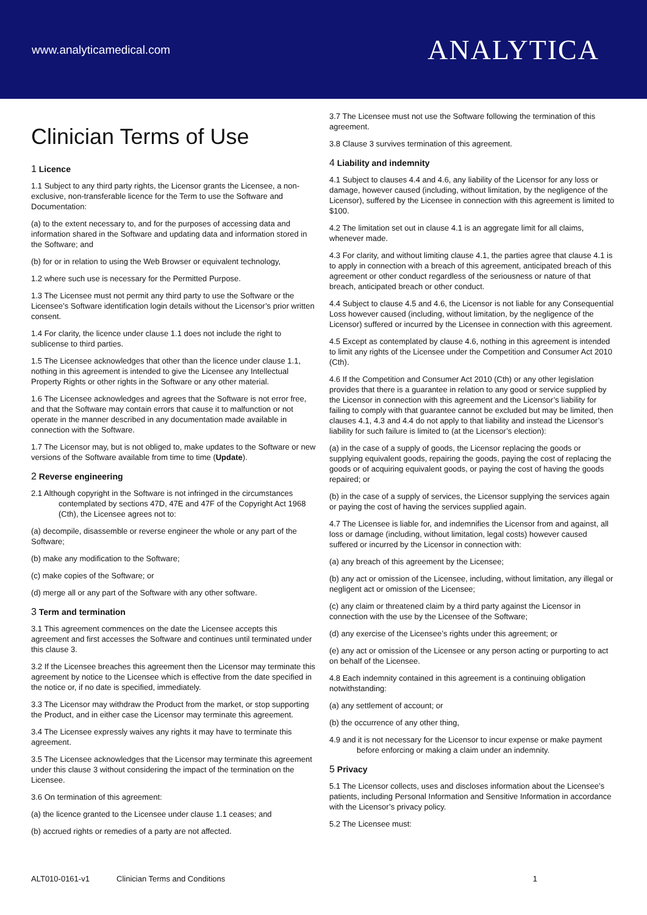www.analyticamedical.com
ANALYTICA
Clinician Terms of Use
1 Licence
1.1 Subject to any third party rights, the Licensor grants the Licensee, a non-exclusive, non-transferable licence for the Term to use the Software and Documentation:
(a) to the extent necessary to, and for the purposes of accessing data and information shared in the Software and updating data and information stored in the Software; and
(b) for or in relation to using the Web Browser or equivalent technology,
1.2 where such use is necessary for the Permitted Purpose.
1.3 The Licensee must not permit any third party to use the Software or the Licensee’s Software identification login details without the Licensor’s prior written consent.
1.4 For clarity, the licence under clause 1.1 does not include the right to sublicense to third parties.
1.5 The Licensee acknowledges that other than the licence under clause 1.1, nothing in this agreement is intended to give the Licensee any Intellectual Property Rights or other rights in the Software or any other material.
1.6 The Licensee acknowledges and agrees that the Software is not error free, and that the Software may contain errors that cause it to malfunction or not operate in the manner described in any documentation made available in connection with the Software.
1.7 The Licensor may, but is not obliged to, make updates to the Software or new versions of the Software available from time to time (Update).
2 Reverse engineering
2.1 Although copyright in the Software is not infringed in the circumstances contemplated by sections 47D, 47E and 47F of the Copyright Act 1968 (Cth), the Licensee agrees not to:
(a) decompile, disassemble or reverse engineer the whole or any part of the Software;
(b) make any modification to the Software;
(c) make copies of the Software; or
(d) merge all or any part of the Software with any other software.
3 Term and termination
3.1 This agreement commences on the date the Licensee accepts this agreement and first accesses the Software and continues until terminated under this clause 3.
3.2 If the Licensee breaches this agreement then the Licensor may terminate this agreement by notice to the Licensee which is effective from the date specified in the notice or, if no date is specified, immediately.
3.3 The Licensor may withdraw the Product from the market, or stop supporting the Product, and in either case the Licensor may terminate this agreement.
3.4 The Licensee expressly waives any rights it may have to terminate this agreement.
3.5 The Licensee acknowledges that the Licensor may terminate this agreement under this clause 3 without considering the impact of the termination on the Licensee.
3.6 On termination of this agreement:
(a) the licence granted to the Licensee under clause 1.1 ceases; and
(b) accrued rights or remedies of a party are not affected.
3.7 The Licensee must not use the Software following the termination of this agreement.
3.8 Clause 3 survives termination of this agreement.
4 Liability and indemnity
4.1 Subject to clauses 4.4 and 4.6, any liability of the Licensor for any loss or damage, however caused (including, without limitation, by the negligence of the Licensor), suffered by the Licensee in connection with this agreement is limited to $100.
4.2 The limitation set out in clause 4.1 is an aggregate limit for all claims, whenever made.
4.3 For clarity, and without limiting clause 4.1, the parties agree that clause 4.1 is to apply in connection with a breach of this agreement, anticipated breach of this agreement or other conduct regardless of the seriousness or nature of that breach, anticipated breach or other conduct.
4.4 Subject to clause 4.5 and 4.6, the Licensor is not liable for any Consequential Loss however caused (including, without limitation, by the negligence of the Licensor) suffered or incurred by the Licensee in connection with this agreement.
4.5 Except as contemplated by clause 4.6, nothing in this agreement is intended to limit any rights of the Licensee under the Competition and Consumer Act 2010 (Cth).
4.6 If the Competition and Consumer Act 2010 (Cth) or any other legislation provides that there is a guarantee in relation to any good or service supplied by the Licensor in connection with this agreement and the Licensor’s liability for failing to comply with that guarantee cannot be excluded but may be limited, then clauses 4.1, 4.3 and 4.4 do not apply to that liability and instead the Licensor’s liability for such failure is limited to (at the Licensor’s election):
(a) in the case of a supply of goods, the Licensor replacing the goods or supplying equivalent goods, repairing the goods, paying the cost of replacing the goods or of acquiring equivalent goods, or paying the cost of having the goods repaired; or
(b) in the case of a supply of services, the Licensor supplying the services again or paying the cost of having the services supplied again.
4.7 The Licensee is liable for, and indemnifies the Licensor from and against, all loss or damage (including, without limitation, legal costs) however caused suffered or incurred by the Licensor in connection with:
(a) any breach of this agreement by the Licensee;
(b) any act or omission of the Licensee, including, without limitation, any illegal or negligent act or omission of the Licensee;
(c) any claim or threatened claim by a third party against the Licensor in connection with the use by the Licensee of the Software;
(d) any exercise of the Licensee’s rights under this agreement; or
(e) any act or omission of the Licensee or any person acting or purporting to act on behalf of the Licensee.
4.8 Each indemnity contained in this agreement is a continuing obligation notwithstanding:
(a) any settlement of account; or
(b) the occurrence of any other thing,
4.9 and it is not necessary for the Licensor to incur expense or make payment before enforcing or making a claim under an indemnity.
5 Privacy
5.1 The Licensor collects, uses and discloses information about the Licensee’s patients, including Personal Information and Sensitive Information in accordance with the Licensor’s privacy policy.
5.2 The Licensee must:
ALT010-0161-v1 Clinician Terms and Conditions 1